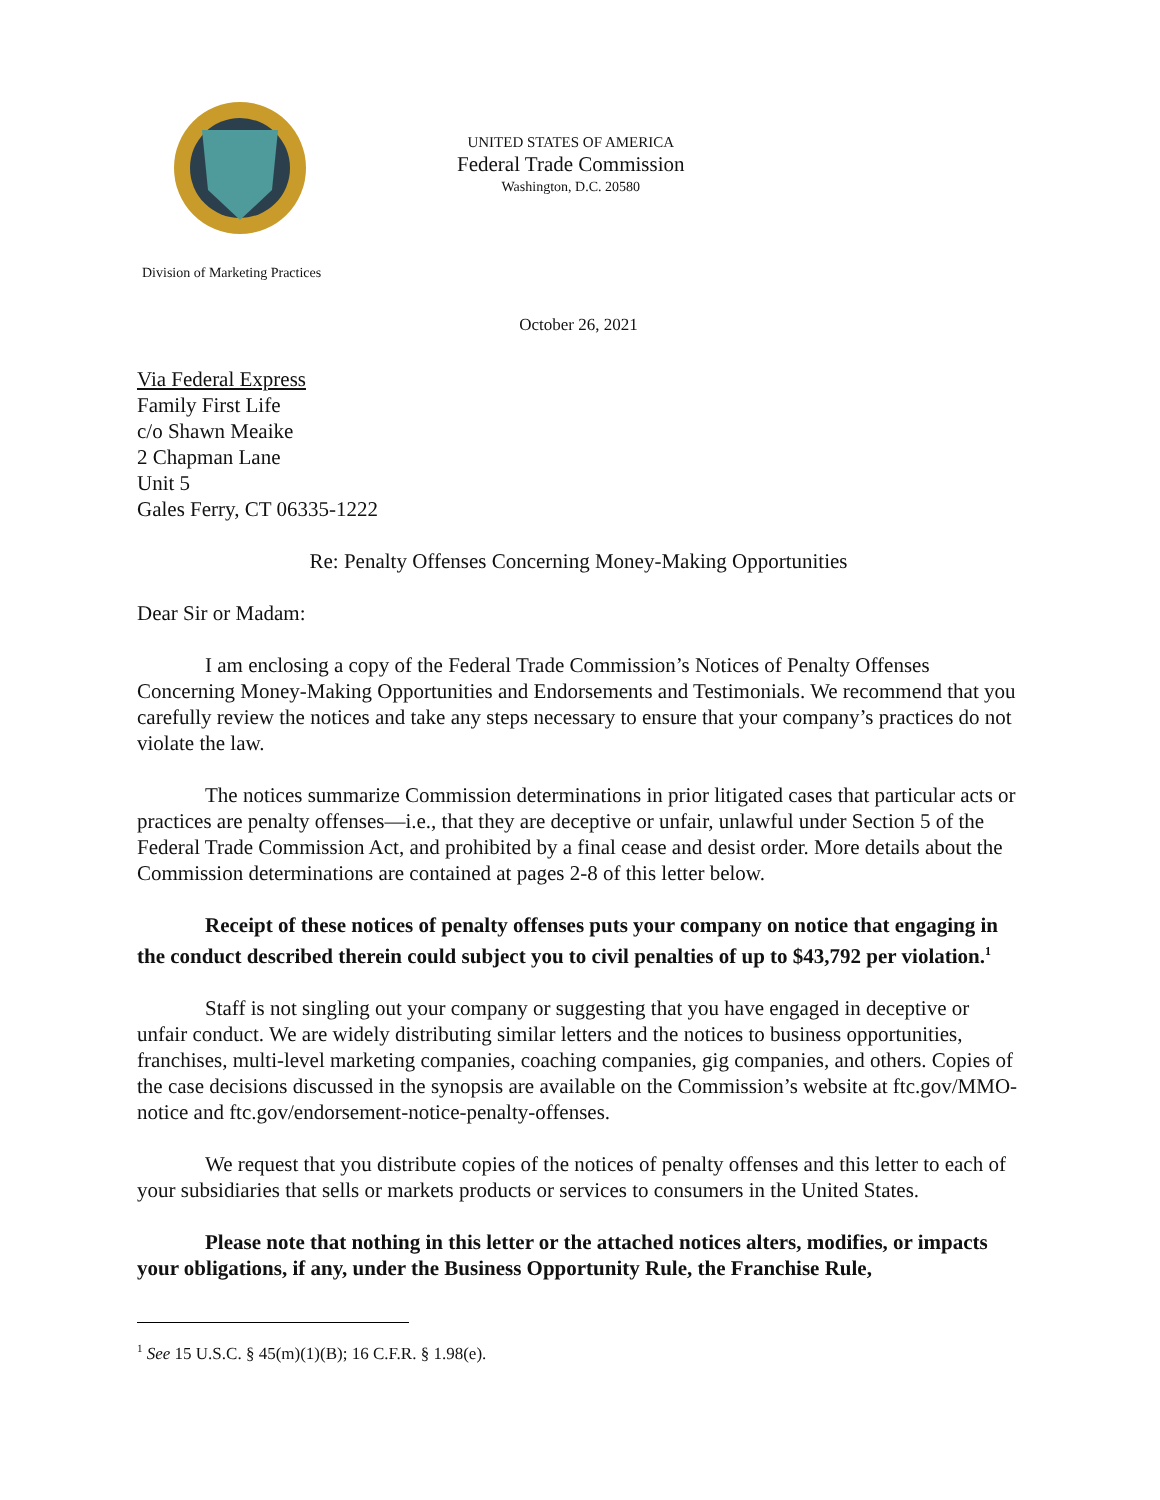UNITED STATES OF AMERICA
Federal Trade Commission
Washington, D.C. 20580
Division of Marketing Practices
October 26, 2021
Via Federal Express
Family First Life
c/o Shawn Meaike
2 Chapman Lane
Unit 5
Gales Ferry, CT 06335-1222
Re: Penalty Offenses Concerning Money-Making Opportunities
Dear Sir or Madam:
I am enclosing a copy of the Federal Trade Commission’s Notices of Penalty Offenses Concerning Money-Making Opportunities and Endorsements and Testimonials. We recommend that you carefully review the notices and take any steps necessary to ensure that your company’s practices do not violate the law.
The notices summarize Commission determinations in prior litigated cases that particular acts or practices are penalty offenses—i.e., that they are deceptive or unfair, unlawful under Section 5 of the Federal Trade Commission Act, and prohibited by a final cease and desist order. More details about the Commission determinations are contained at pages 2-8 of this letter below.
Receipt of these notices of penalty offenses puts your company on notice that engaging in the conduct described therein could subject you to civil penalties of up to $43,792 per violation.<sup>1</sup>
Staff is not singling out your company or suggesting that you have engaged in deceptive or unfair conduct. We are widely distributing similar letters and the notices to business opportunities, franchises, multi-level marketing companies, coaching companies, gig companies, and others. Copies of the case decisions discussed in the synopsis are available on the Commission’s website at ftc.gov/MMO-notice and ftc.gov/endorsement-notice-penalty-offenses.
We request that you distribute copies of the notices of penalty offenses and this letter to each of your subsidiaries that sells or markets products or services to consumers in the United States.
Please note that nothing in this letter or the attached notices alters, modifies, or impacts your obligations, if any, under the Business Opportunity Rule, the Franchise Rule,
<sup>1</sup> See 15 U.S.C. § 45(m)(1)(B); 16 C.F.R. § 1.98(e).